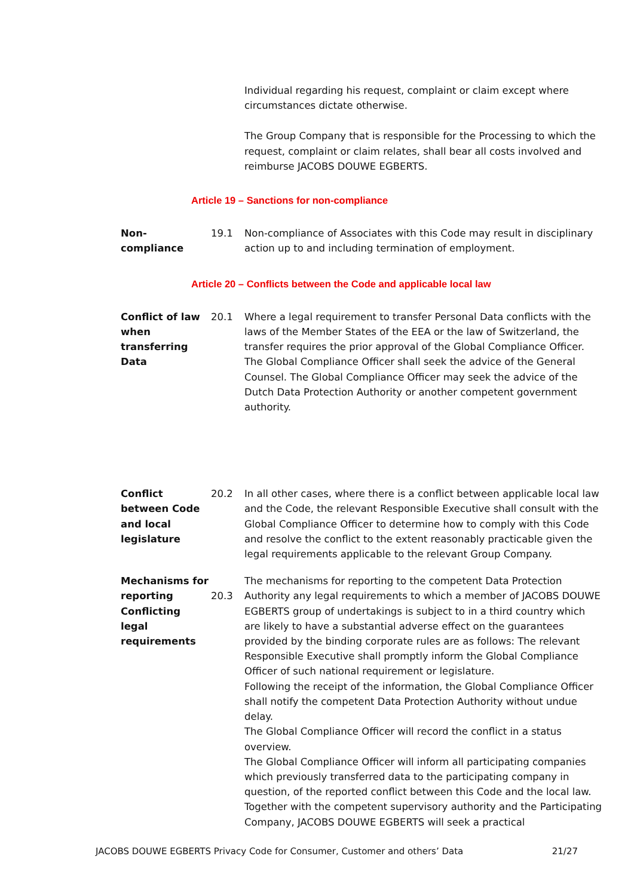Individual regarding his request, complaint or claim except where circumstances dictate otherwise.
The Group Company that is responsible for the Processing to which the request, complaint or claim relates, shall bear all costs involved and reimburse JACOBS DOUWE EGBERTS.
Article 19 – Sanctions for non-compliance
Non-
compliance
19.1 Non-compliance of Associates with this Code may result in disciplinary action up to and including termination of employment.
Article 20 – Conflicts between the Code and applicable local law
Conflict of law when transferring Data
20.1 Where a legal requirement to transfer Personal Data conflicts with the laws of the Member States of the EEA or the law of Switzerland, the transfer requires the prior approval of the Global Compliance Officer. The Global Compliance Officer shall seek the advice of the General Counsel. The Global Compliance Officer may seek the advice of the Dutch Data Protection Authority or another competent government authority.
Conflict between Code and local legislature
20.2 In all other cases, where there is a conflict between applicable local law and the Code, the relevant Responsible Executive shall consult with the Global Compliance Officer to determine how to comply with this Code and resolve the conflict to the extent reasonably practicable given the legal requirements applicable to the relevant Group Company.
Mechanisms for reporting Conflicting legal requirements
20.3 The mechanisms for reporting to the competent Data Protection Authority any legal requirements to which a member of JACOBS DOUWE EGBERTS group of undertakings is subject to in a third country which are likely to have a substantial adverse effect on the guarantees provided by the binding corporate rules are as follows: The relevant Responsible Executive shall promptly inform the Global Compliance Officer of such national requirement or legislature.
Following the receipt of the information, the Global Compliance Officer shall notify the competent Data Protection Authority without undue delay.
The Global Compliance Officer will record the conflict in a status overview.
The Global Compliance Officer will inform all participating companies which previously transferred data to the participating company in question, of the reported conflict between this Code and the local law. Together with the competent supervisory authority and the Participating Company, JACOBS DOUWE EGBERTS will seek a practical
JACOBS DOUWE EGBERTS Privacy Code for Consumer, Customer and others’ Data 21/27